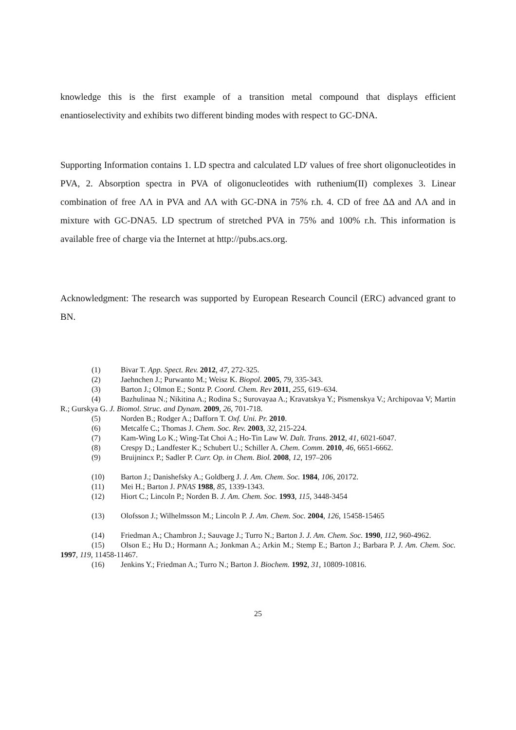knowledge this is the first example of a transition metal compound that displays efficient enantioselectivity and exhibits two different binding modes with respect to GC-DNA.
Supporting Information contains 1. LD spectra and calculated LD<sup>r</sup> values of free short oligonucleotides in PVA, 2. Absorption spectra in PVA of oligonucleotides with ruthenium(II) complexes 3. Linear combination of free ΛΛ in PVA and ΛΛ with GC-DNA in 75% r.h. 4. CD of free ΔΔ and ΛΛ and in mixture with GC-DNA5. LD spectrum of stretched PVA in 75% and 100% r.h. This information is available free of charge via the Internet at http://pubs.acs.org.
Acknowledgment: The research was supported by European Research Council (ERC) advanced grant to BN.
(1) Bivar T. App. Spect. Rev. 2012, 47, 272-325.
(2) Jaehnchen J.; Purwanto M.; Weisz K. Biopol. 2005, 79, 335-343.
(3) Barton J.; Olmon E.; Sontz P. Coord. Chem. Rev 2011, 255, 619–634.
(4) Bazhulinaa N.; Nikitina A.; Rodina S.; Surovayaa A.; Kravatskya Y.; Pismenskya V.; Archipovaa V; Martin R.; Gurskya G. J. Biomol. Struc. and Dynam. 2009, 26, 701-718.
(5) Norden B.; Rodger A.; Dafforn T. Oxf. Uni. Pr. 2010.
(6) Metcalfe C.; Thomas J. Chem. Soc. Rev. 2003, 32, 215-224.
(7) Kam-Wing Lo K.; Wing-Tat Choi A.; Ho-Tin Law W. Dalt. Trans. 2012, 41, 6021-6047.
(8) Crespy D.; Landfester K.; Schubert U.; Schiller A. Chem. Comm. 2010, 46, 6651-6662.
(9) Bruijnincx P.; Sadler P. Curr. Op. in Chem. Biol. 2008, 12, 197–206
(10) Barton J.; Danishefsky A.; Goldberg J. J. Am. Chem. Soc. 1984, 106, 20172.
(11) Mei H.; Barton J. PNAS 1988, 85, 1339-1343.
(12) Hiort C.; Lincoln P.; Norden B. J. Am. Chem. Soc. 1993, 115, 3448-3454
(13) Olofsson J.; Wilhelmsson M.; Lincoln P. J. Am. Chem. Soc. 2004, 126, 15458-15465
(14) Friedman A.; Chambron J.; Sauvage J.; Turro N.; Barton J. J. Am. Chem. Soc. 1990, 112, 960-4962.
(15) Olson E.; Hu D.; Hormann A.; Jonkman A.; Arkin M.; Stemp E.; Barton J.; Barbara P. J. Am. Chem. Soc. 1997, 119, 11458-11467.
(16) Jenkins Y.; Friedman A.; Turro N.; Barton J. Biochem. 1992, 31, 10809-10816.
25